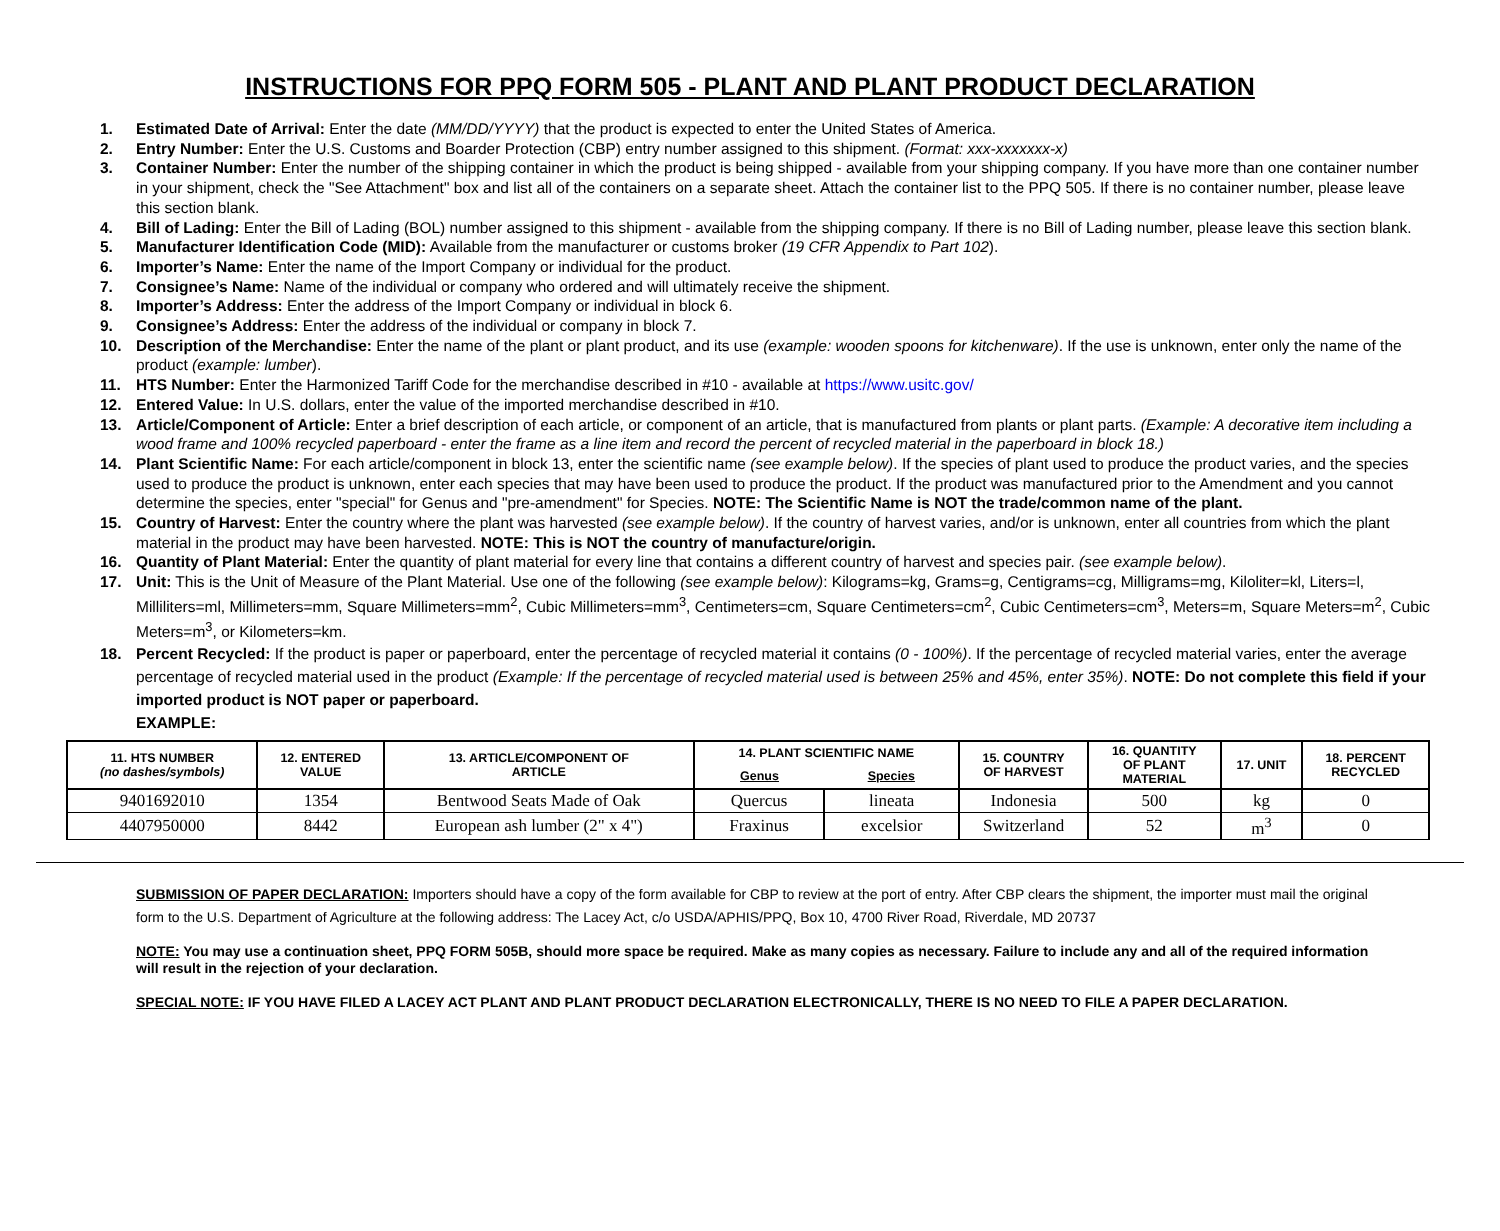INSTRUCTIONS FOR PPQ FORM 505 - PLANT AND PLANT PRODUCT DECLARATION
1. Estimated Date of Arrival: Enter the date (MM/DD/YYYY) that the product is expected to enter the United States of America.
2. Entry Number: Enter the U.S. Customs and Boarder Protection (CBP) entry number assigned to this shipment. (Format: xxx-xxxxxxx-x)
3. Container Number: Enter the number of the shipping container in which the product is being shipped - available from your shipping company. If you have more than one container number in your shipment, check the "See Attachment" box and list all of the containers on a separate sheet. Attach the container list to the PPQ 505. If there is no container number, please leave this section blank.
4. Bill of Lading: Enter the Bill of Lading (BOL) number assigned to this shipment - available from the shipping company. If there is no Bill of Lading number, please leave this section blank.
5. Manufacturer Identification Code (MID): Available from the manufacturer or customs broker (19 CFR Appendix to Part 102).
6. Importer’s Name: Enter the name of the Import Company or individual for the product.
7. Consignee’s Name: Name of the individual or company who ordered and will ultimately receive the shipment.
8. Importer’s Address: Enter the address of the Import Company or individual in block 6.
9. Consignee’s Address: Enter the address of the individual or company in block 7.
10. Description of the Merchandise: Enter the name of the plant or plant product, and its use (example: wooden spoons for kitchenware). If the use is unknown, enter only the name of the product (example: lumber).
11. HTS Number: Enter the Harmonized Tariff Code for the merchandise described in #10 - available at https://www.usitc.gov/
12. Entered Value: In U.S. dollars, enter the value of the imported merchandise described in #10.
13. Article/Component of Article: Enter a brief description of each article, or component of an article, that is manufactured from plants or plant parts. (Example: A decorative item including a wood frame and 100% recycled paperboard - enter the frame as a line item and record the percent of recycled material in the paperboard in block 18.)
14. Plant Scientific Name: For each article/component in block 13, enter the scientific name (see example below). If the species of plant used to produce the product varies, and the species used to produce the product is unknown, enter each species that may have been used to produce the product. If the product was manufactured prior to the Amendment and you cannot determine the species, enter "special" for Genus and "pre-amendment" for Species. NOTE: The Scientific Name is NOT the trade/common name of the plant.
15. Country of Harvest: Enter the country where the plant was harvested (see example below). If the country of harvest varies, and/or is unknown, enter all countries from which the plant material in the product may have been harvested. NOTE: This is NOT the country of manufacture/origin.
16. Quantity of Plant Material: Enter the quantity of plant material for every line that contains a different country of harvest and species pair. (see example below).
17. Unit: This is the Unit of Measure of the Plant Material. Use one of the following (see example below): Kilograms=kg, Grams=g, Centigrams=cg, Milligrams=mg, Kiloliter=kl, Liters=l, Milliliters=ml, Millimeters=mm, Square Millimeters=mm<sup>2</sup>, Cubic Millimeters=mm<sup>3</sup>, Centimeters=cm, Square Centimeters=cm<sup>2</sup>, Cubic Centimeters=cm<sup>3</sup>, Meters=m, Square Meters=m<sup>2</sup>, Cubic Meters=m<sup>3</sup>, or Kilometers=km.
18. Percent Recycled: If the product is paper or paperboard, enter the percentage of recycled material it contains (0 - 100%). If the percentage of recycled material varies, enter the average percentage of recycled material used in the product (Example: If the percentage of recycled material used is between 25% and 45%, enter 35%). NOTE: Do not complete this field if your imported product is NOT paper or paperboard.
EXAMPLE:
| 11. HTS NUMBER (no dashes/symbols) | 12. ENTERED VALUE | 13. ARTICLE/COMPONENT OF ARTICLE | 14. PLANT SCIENTIFIC NAME | | 15. COUNTRY OF HARVEST | 16. QUANTITY OF PLANT MATERIAL | 17. UNIT | 18. PERCENT RECYCLED |
| --- | --- | --- | --- | --- | --- | --- | --- | --- |
| | | | Genus | Species | | | | |
| 9401692010 | 1354 | Bentwood Seats Made of Oak | Quercus | lineata | Indonesia | 500 | kg | 0 |
| 4407950000 | 8442 | European ash lumber (2" x 4") | Fraxinus | excelsior | Switzerland | 52 | m<sup>3</sup> | 0 |
SUBMISSION OF PAPER DECLARATION: Importers should have a copy of the form available for CBP to review at the port of entry. After CBP clears the shipment, the importer must mail the original form to the U.S. Department of Agriculture at the following address: The Lacey Act, c/o USDA/APHIS/PPQ, Box 10, 4700 River Road, Riverdale, MD 20737
NOTE: You may use a continuation sheet, PPQ FORM 505B, should more space be required. Make as many copies as necessary. Failure to include any and all of the required information will result in the rejection of your declaration.
SPECIAL NOTE: IF YOU HAVE FILED A LACEY ACT PLANT AND PLANT PRODUCT DECLARATION ELECTRONICALLY, THERE IS NO NEED TO FILE A PAPER DECLARATION.